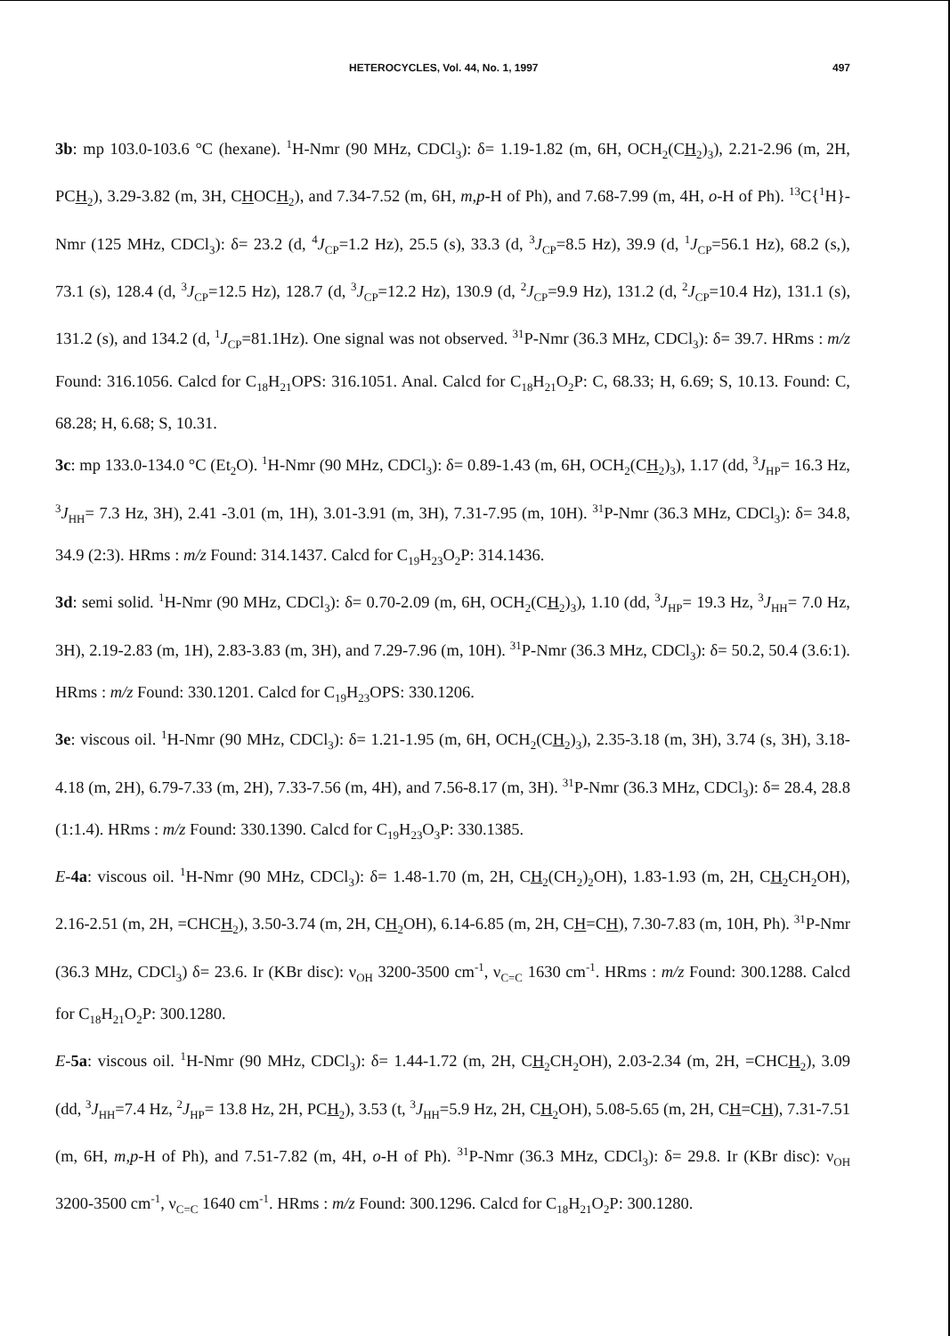HETEROCYCLES, Vol. 44, No. 1, 1997 497
3b: mp 103.0-103.6 °C (hexane). <sup>1</sup>H-Nmr (90 MHz, CDCl<sub>3</sub>): δ= 1.19-1.82 (m, 6H, OCH<sub>2</sub>(CH<sub>2</sub>)<sub>3</sub>), 2.21-2.96 (m, 2H, PCH<sub>2</sub>), 3.29-3.82 (m, 3H, CHOCH<sub>2</sub>), and 7.34-7.52 (m, 6H, m,p-H of Ph), and 7.68-7.99 (m, 4H, o-H of Ph). <sup>13</sup>C{<sup>1</sup>H}-Nmr (125 MHz, CDCl<sub>3</sub>): δ= 23.2 (d, <sup>4</sup>J<sub>CP</sub>=1.2 Hz), 25.5 (s), 33.3 (d, <sup>3</sup>J<sub>CP</sub>=8.5 Hz), 39.9 (d, <sup>1</sup>J<sub>CP</sub>=56.1 Hz), 68.2 (s,), 73.1 (s), 128.4 (d, <sup>3</sup>J<sub>CP</sub>=12.5 Hz), 128.7 (d, <sup>3</sup>J<sub>CP</sub>=12.2 Hz), 130.9 (d, <sup>2</sup>J<sub>CP</sub>=9.9 Hz), 131.2 (d, <sup>2</sup>J<sub>CP</sub>=10.4 Hz), 131.1 (s), 131.2 (s), and 134.2 (d, <sup>1</sup>J<sub>CP</sub>=81.1Hz). One signal was not observed. <sup>31</sup>P-Nmr (36.3 MHz, CDCl<sub>3</sub>): δ= 39.7. HRms : m/z Found: 316.1056. Calcd for C<sub>18</sub>H<sub>21</sub>OPS: 316.1051. Anal. Calcd for C<sub>18</sub>H<sub>21</sub>O<sub>2</sub>P: C, 68.33; H, 6.69; S, 10.13. Found: C, 68.28; H, 6.68; S, 10.31.
3c: mp 133.0-134.0 °C (Et<sub>2</sub>O). <sup>1</sup>H-Nmr (90 MHz, CDCl<sub>3</sub>): δ= 0.89-1.43 (m, 6H, OCH<sub>2</sub>(CH<sub>2</sub>)<sub>3</sub>), 1.17 (dd, <sup>3</sup>J<sub>HP</sub>= 16.3 Hz, <sup>3</sup>J<sub>HH</sub>= 7.3 Hz, 3H), 2.41 -3.01 (m, 1H), 3.01-3.91 (m, 3H), 7.31-7.95 (m, 10H). <sup>31</sup>P-Nmr (36.3 MHz, CDCl<sub>3</sub>): δ= 34.8, 34.9 (2:3). HRms : m/z Found: 314.1437. Calcd for C<sub>19</sub>H<sub>23</sub>O<sub>2</sub>P: 314.1436.
3d: semi solid. <sup>1</sup>H-Nmr (90 MHz, CDCl<sub>3</sub>): δ= 0.70-2.09 (m, 6H, OCH<sub>2</sub>(CH<sub>2</sub>)<sub>3</sub>), 1.10 (dd, <sup>3</sup>J<sub>HP</sub>= 19.3 Hz, <sup>3</sup>J<sub>HH</sub>= 7.0 Hz, 3H), 2.19-2.83 (m, 1H), 2.83-3.83 (m, 3H), and 7.29-7.96 (m, 10H). <sup>31</sup>P-Nmr (36.3 MHz, CDCl<sub>3</sub>): δ= 50.2, 50.4 (3.6:1). HRms : m/z Found: 330.1201. Calcd for C<sub>19</sub>H<sub>23</sub>OPS: 330.1206.
3e: viscous oil. <sup>1</sup>H-Nmr (90 MHz, CDCl<sub>3</sub>): δ= 1.21-1.95 (m, 6H, OCH<sub>2</sub>(CH<sub>2</sub>)<sub>3</sub>), 2.35-3.18 (m, 3H), 3.74 (s, 3H), 3.18-4.18 (m, 2H), 6.79-7.33 (m, 2H), 7.33-7.56 (m, 4H), and 7.56-8.17 (m, 3H). <sup>31</sup>P-Nmr (36.3 MHz, CDCl<sub>3</sub>): δ= 28.4, 28.8 (1:1.4). HRms : m/z Found: 330.1390. Calcd for C<sub>19</sub>H<sub>23</sub>O<sub>3</sub>P: 330.1385.
E-4a: viscous oil. <sup>1</sup>H-Nmr (90 MHz, CDCl<sub>3</sub>): δ= 1.48-1.70 (m, 2H, CH<sub>2</sub>(CH<sub>2</sub>)<sub>2</sub>OH), 1.83-1.93 (m, 2H, CH<sub>2</sub>CH<sub>2</sub>OH), 2.16-2.51 (m, 2H, =CHCH<sub>2</sub>), 3.50-3.74 (m, 2H, CH<sub>2</sub>OH), 6.14-6.85 (m, 2H, CH=CH), 7.30-7.83 (m, 10H, Ph). <sup>31</sup>P-Nmr (36.3 MHz, CDCl<sub>3</sub>) δ= 23.6. Ir (KBr disc): ν<sub>OH</sub> 3200-3500 cm<sup>-1</sup>, ν<sub>C=C</sub> 1630 cm<sup>-1</sup>. HRms : m/z Found: 300.1288. Calcd for C<sub>18</sub>H<sub>21</sub>O<sub>2</sub>P: 300.1280.
E-5a: viscous oil. <sup>1</sup>H-Nmr (90 MHz, CDCl<sub>3</sub>): δ= 1.44-1.72 (m, 2H, CH<sub>2</sub>CH<sub>2</sub>OH), 2.03-2.34 (m, 2H, =CHCH<sub>2</sub>), 3.09 (dd, <sup>3</sup>J<sub>HH</sub>=7.4 Hz, <sup>2</sup>J<sub>HP</sub>= 13.8 Hz, 2H, PCH<sub>2</sub>), 3.53 (t, <sup>3</sup>J<sub>HH</sub>=5.9 Hz, 2H, CH<sub>2</sub>OH), 5.08-5.65 (m, 2H, CH=CH), 7.31-7.51 (m, 6H, m,p-H of Ph), and 7.51-7.82 (m, 4H, o-H of Ph). <sup>31</sup>P-Nmr (36.3 MHz, CDCl<sub>3</sub>): δ= 29.8. Ir (KBr disc): ν<sub>OH</sub> 3200-3500 cm<sup>-1</sup>, ν<sub>C=C</sub> 1640 cm<sup>-1</sup>. HRms : m/z Found: 300.1296. Calcd for C<sub>18</sub>H<sub>21</sub>O<sub>2</sub>P: 300.1280.